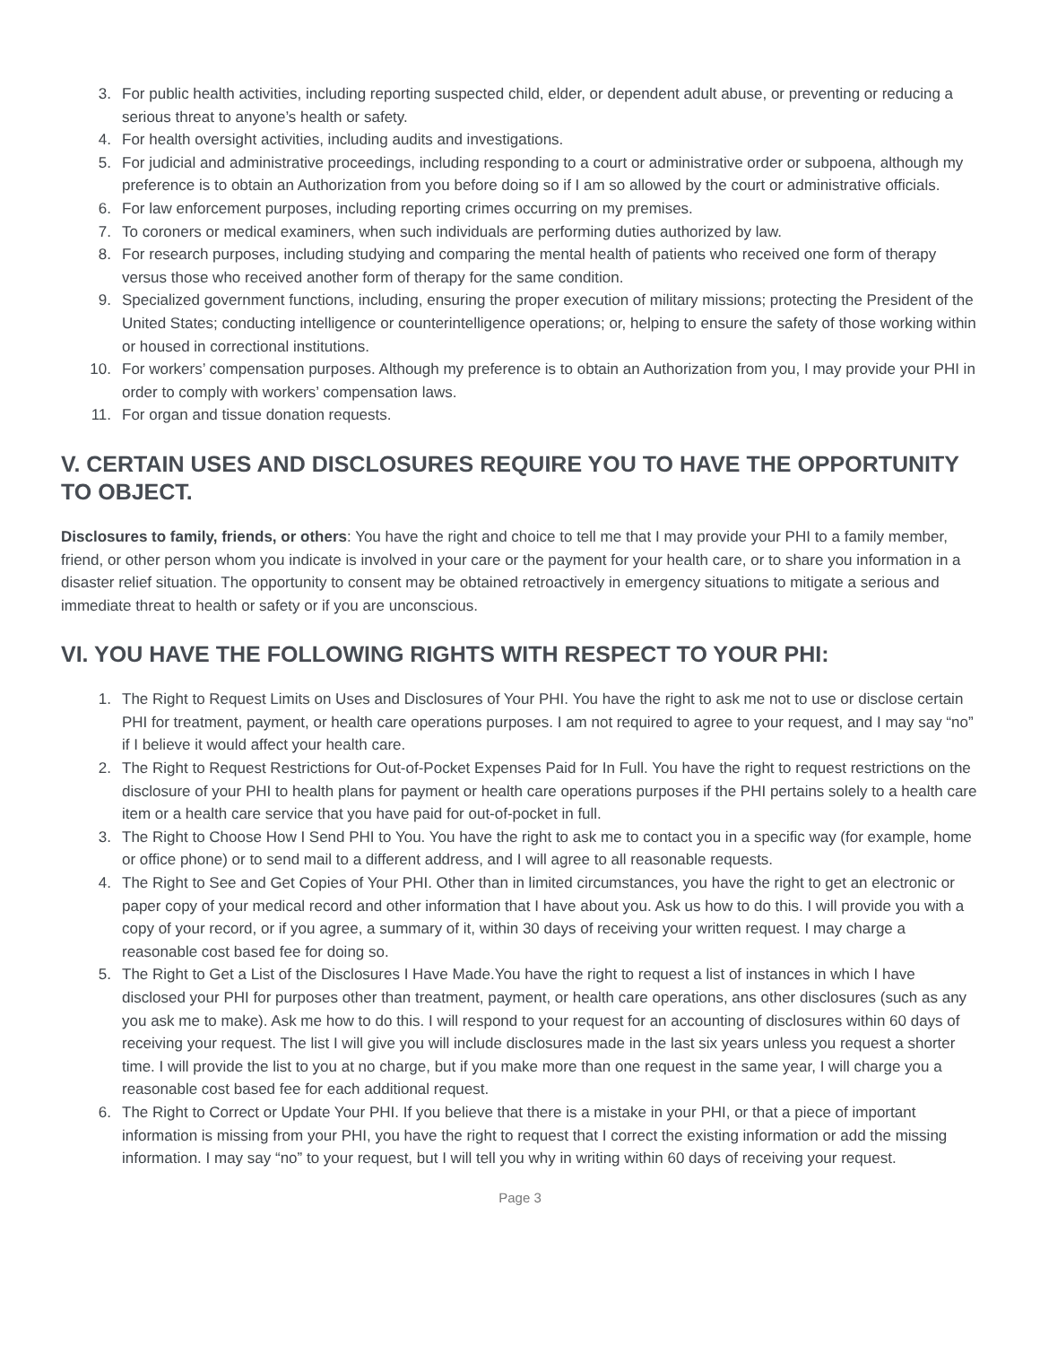3. For public health activities, including reporting suspected child, elder, or dependent adult abuse, or preventing or reducing a serious threat to anyone’s health or safety.
4. For health oversight activities, including audits and investigations.
5. For judicial and administrative proceedings, including responding to a court or administrative order or subpoena, although my preference is to obtain an Authorization from you before doing so if I am so allowed by the court or administrative officials.
6. For law enforcement purposes, including reporting crimes occurring on my premises.
7. To coroners or medical examiners, when such individuals are performing duties authorized by law.
8. For research purposes, including studying and comparing the mental health of patients who received one form of therapy versus those who received another form of therapy for the same condition.
9. Specialized government functions, including, ensuring the proper execution of military missions; protecting the President of the United States; conducting intelligence or counterintelligence operations; or, helping to ensure the safety of those working within or housed in correctional institutions.
10. For workers’ compensation purposes. Although my preference is to obtain an Authorization from you, I may provide your PHI in order to comply with workers’ compensation laws.
11. For organ and tissue donation requests.
V. CERTAIN USES AND DISCLOSURES REQUIRE YOU TO HAVE THE OPPORTUNITY TO OBJECT.
Disclosures to family, friends, or others: You have the right and choice to tell me that I may provide your PHI to a family member, friend, or other person whom you indicate is involved in your care or the payment for your health care, or to share you information in a disaster relief situation. The opportunity to consent may be obtained retroactively in emergency situations to mitigate a serious and immediate threat to health or safety or if you are unconscious.
VI. YOU HAVE THE FOLLOWING RIGHTS WITH RESPECT TO YOUR PHI:
1. The Right to Request Limits on Uses and Disclosures of Your PHI. You have the right to ask me not to use or disclose certain PHI for treatment, payment, or health care operations purposes. I am not required to agree to your request, and I may say “no” if I believe it would affect your health care.
2. The Right to Request Restrictions for Out-of-Pocket Expenses Paid for In Full. You have the right to request restrictions on the disclosure of your PHI to health plans for payment or health care operations purposes if the PHI pertains solely to a health care item or a health care service that you have paid for out-of-pocket in full.
3. The Right to Choose How I Send PHI to You. You have the right to ask me to contact you in a specific way (for example, home or office phone) or to send mail to a different address, and I will agree to all reasonable requests.
4. The Right to See and Get Copies of Your PHI. Other than in limited circumstances, you have the right to get an electronic or paper copy of your medical record and other information that I have about you. Ask us how to do this. I will provide you with a copy of your record, or if you agree, a summary of it, within 30 days of receiving your written request. I may charge a reasonable cost based fee for doing so.
5. The Right to Get a List of the Disclosures I Have Made.You have the right to request a list of instances in which I have disclosed your PHI for purposes other than treatment, payment, or health care operations, ans other disclosures (such as any you ask me to make). Ask me how to do this. I will respond to your request for an accounting of disclosures within 60 days of receiving your request. The list I will give you will include disclosures made in the last six years unless you request a shorter time. I will provide the list to you at no charge, but if you make more than one request in the same year, I will charge you a reasonable cost based fee for each additional request.
6. The Right to Correct or Update Your PHI. If you believe that there is a mistake in your PHI, or that a piece of important information is missing from your PHI, you have the right to request that I correct the existing information or add the missing information. I may say “no” to your request, but I will tell you why in writing within 60 days of receiving your request.
Page 3